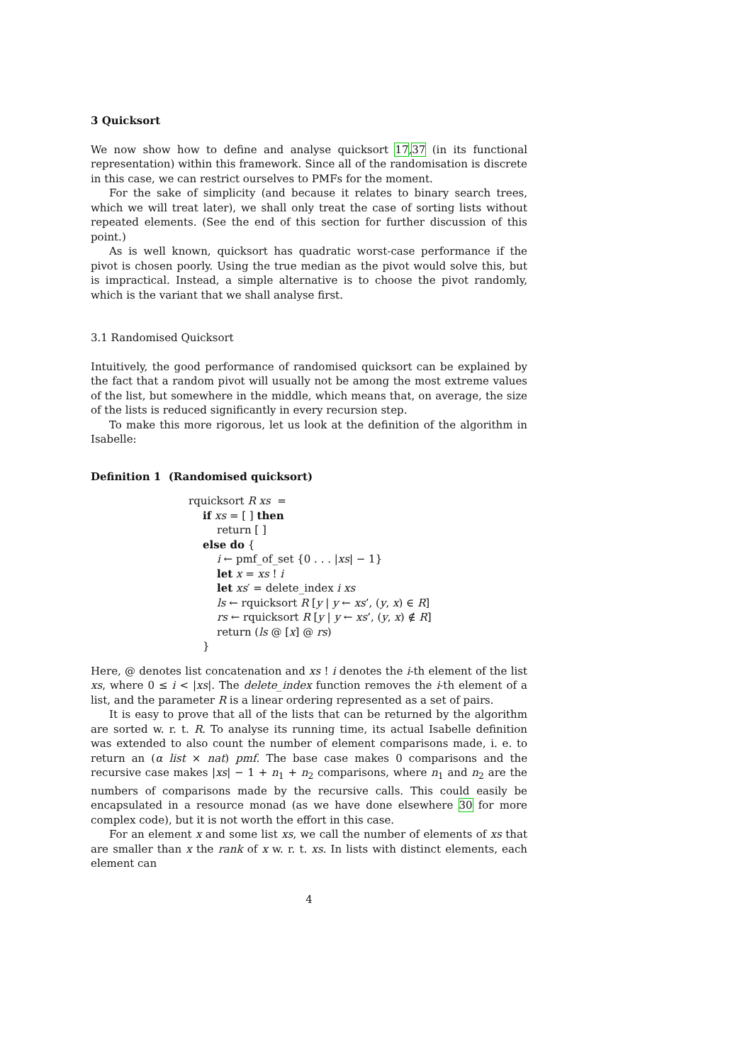3 Quicksort
We now show how to define and analyse quicksort 17,37 (in its functional representation) within this framework. Since all of the randomisation is discrete in this case, we can restrict ourselves to PMFs for the moment.
For the sake of simplicity (and because it relates to binary search trees, which we will treat later), we shall only treat the case of sorting lists without repeated elements. (See the end of this section for further discussion of this point.)
As is well known, quicksort has quadratic worst-case performance if the pivot is chosen poorly. Using the true median as the pivot would solve this, but is impractical. Instead, a simple alternative is to choose the pivot randomly, which is the variant that we shall analyse first.
3.1 Randomised Quicksort
Intuitively, the good performance of randomised quicksort can be explained by the fact that a random pivot will usually not be among the most extreme values of the list, but somewhere in the middle, which means that, on average, the size of the lists is reduced significantly in every recursion step.
To make this more rigorous, let us look at the definition of the algorithm in Isabelle:
Definition 1 (Randomised quicksort)
rquicksort R xs =
if xs = [ ] then
return [ ]
else do {
i ← pmf_of_set {0 . . . |xs| − 1}
let x = xs ! i
let xs′ = delete_index i xs
ls ← rquicksort R [y | y ← xs’, (y, x) ∈ R]
rs ← rquicksort R [y | y ← xs’, (y, x) ∉ R]
return (ls @ [x] @ rs)
}
Here, @ denotes list concatenation and xs ! i denotes the i-th element of the list xs, where 0 ≤ i < |xs|. The delete_index function removes the i-th element of a list, and the parameter R is a linear ordering represented as a set of pairs.
It is easy to prove that all of the lists that can be returned by the algorithm are sorted w. r. t. R. To analyse its running time, its actual Isabelle definition was extended to also count the number of element comparisons made, i. e. to return an (α list × nat) pmf. The base case makes 0 comparisons and the recursive case makes |xs| − 1 + n<sub>1</sub> + n<sub>2</sub> comparisons, where n<sub>1</sub> and n<sub>2</sub> are the numbers of comparisons made by the recursive calls. This could easily be encapsulated in a resource monad (as we have done elsewhere 30 for more complex code), but it is not worth the effort in this case.
For an element x and some list xs, we call the number of elements of xs that are smaller than x the rank of x w. r. t. xs. In lists with distinct elements, each element can
4